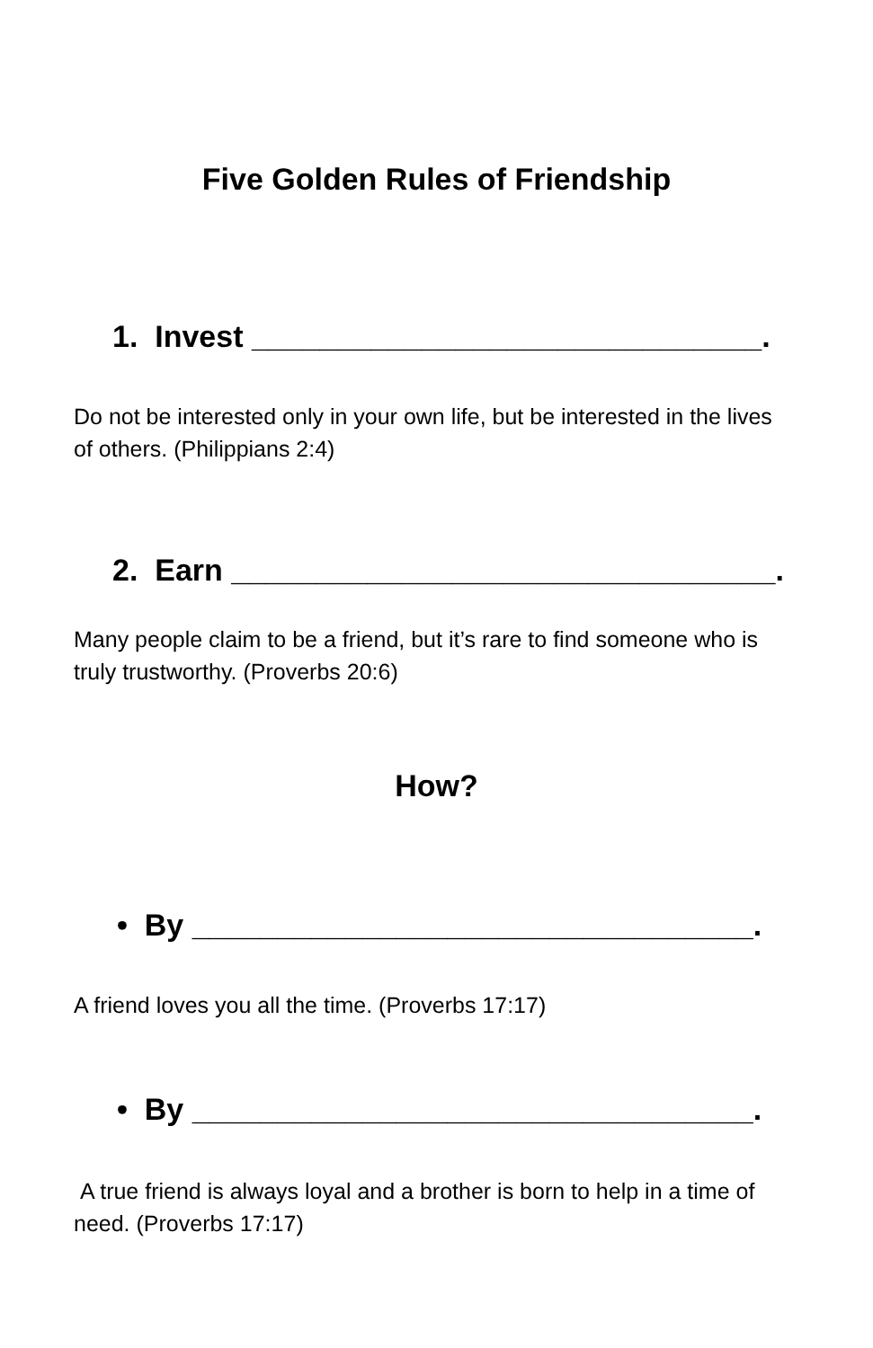Five Golden Rules of Friendship
1. Invest ______________________________.
Do not be interested only in your own life, but be interested in the lives of others. (Philippians 2:4)
2. Earn ________________________________.
Many people claim to be a friend, but it’s rare to find someone who is truly trustworthy. (Proverbs 20:6)
How?
• By _________________________________.
A friend loves you all the time. (Proverbs 17:17)
• By _________________________________.
A true friend is always loyal and a brother is born to help in a time of need. (Proverbs 17:17)